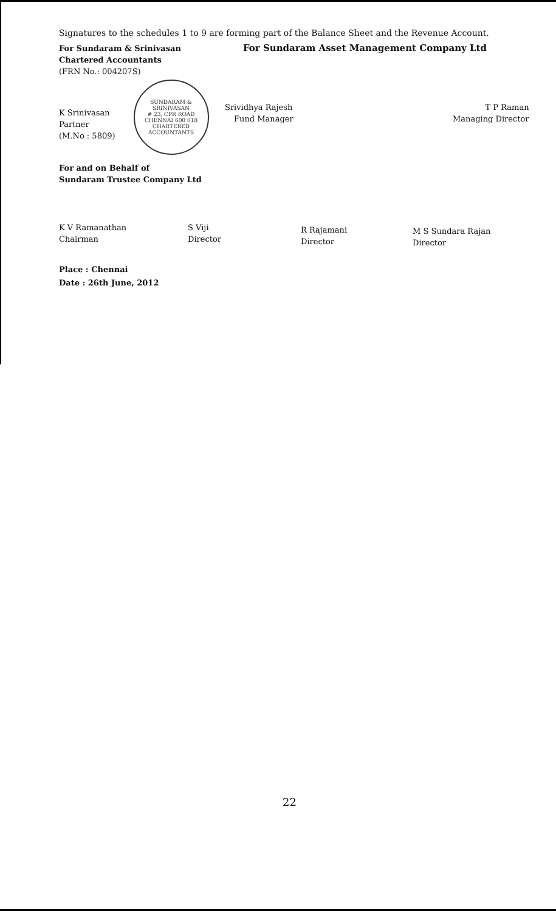Signatures to the schedules 1 to 9 are forming part of the Balance Sheet and the Revenue Account.
For Sundaram & Srinivasan
Chartered Accountants
(FRN No.: 004207S)
K Srinivasan
Partner
(M.No : 5809)
SUNDARAM & SRINIVASAN
# 23, CPR ROAD
CHENNAI 600 018
CHARTERED ACCOUNTANTS
For Sundaram Asset Management Company Ltd
Srividhya Rajesh
Fund Manager
T P Raman
Managing Director
For and on Behalf of
Sundaram Trustee Company Ltd
K V Ramanathan
Chairman
S Viji
Director
R Rajamani
Director
M S Sundara Rajan
Director
Place : Chennai
Date : 26th June, 2012
22